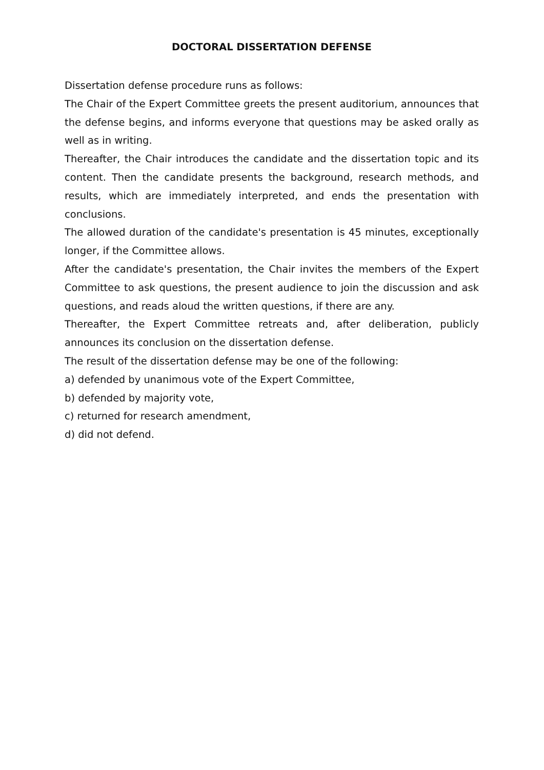DOCTORAL DISSERTATION DEFENSE
Dissertation defense procedure runs as follows:
The Chair of the Expert Committee greets the present auditorium, announces that the defense begins, and informs everyone that questions may be asked orally as well as in writing.
Thereafter, the Chair introduces the candidate and the dissertation topic and its content. Then the candidate presents the background, research methods, and results, which are immediately interpreted, and ends the presentation with conclusions.
The allowed duration of the candidate's presentation is 45 minutes, exceptionally longer, if the Committee allows.
After the candidate's presentation, the Chair invites the members of the Expert Committee to ask questions, the present audience to join the discussion and ask questions, and reads aloud the written questions, if there are any.
Thereafter, the Expert Committee retreats and, after deliberation, publicly announces its conclusion on the dissertation defense.
The result of the dissertation defense may be one of the following:
a) defended by unanimous vote of the Expert Committee,
b) defended by majority vote,
c) returned for research amendment,
d) did not defend.